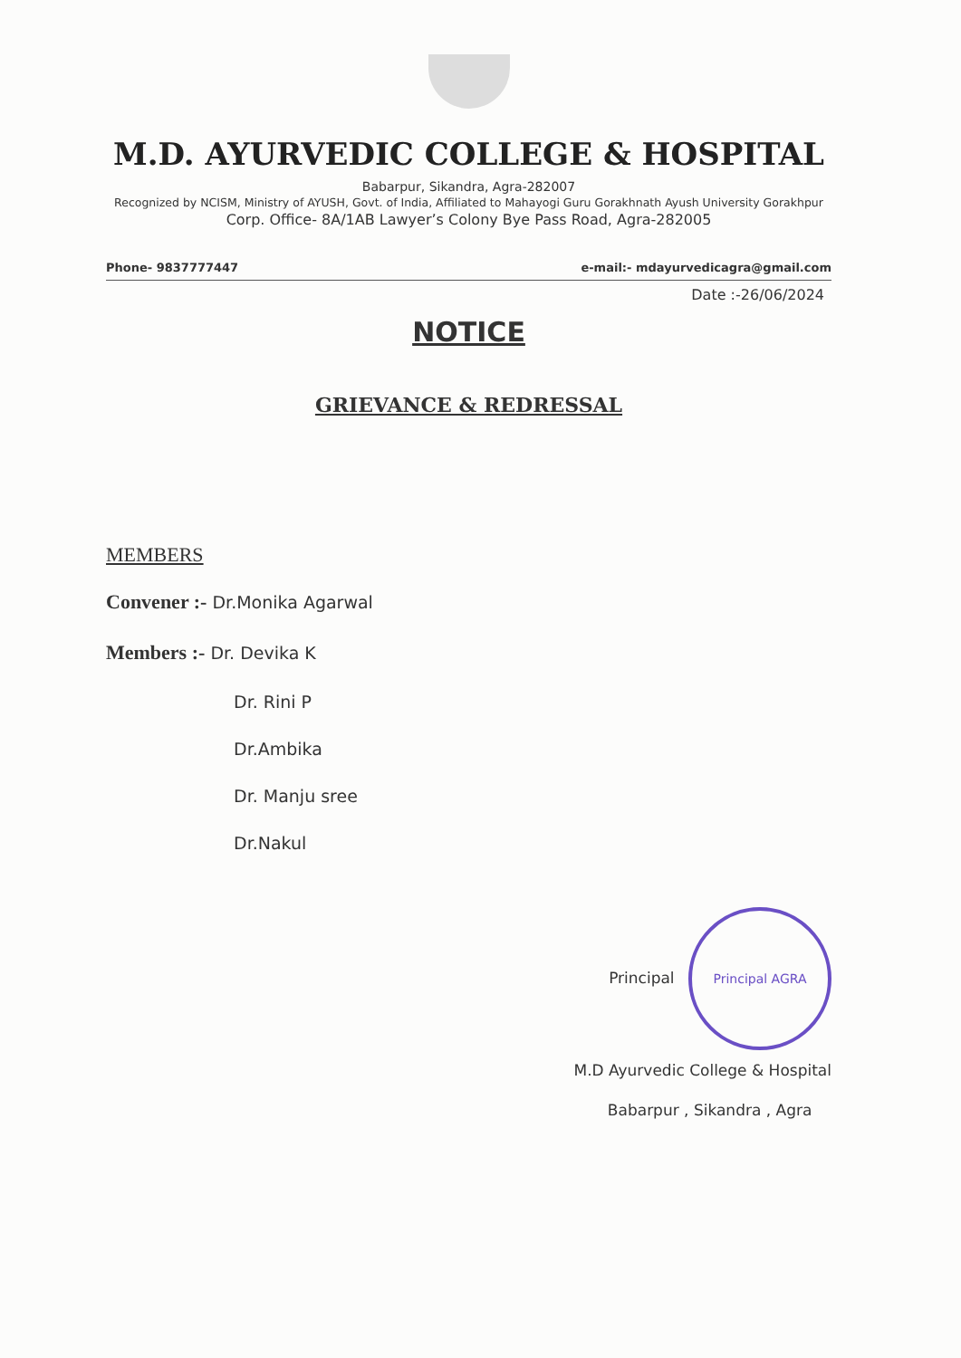M.D. AYURVEDIC COLLEGE & HOSPITAL
Babarpur, Sikandra, Agra-282007
Recognized by NCISM, Ministry of AYUSH, Govt. of India, Affiliated to Mahayogi Guru Gorakhnath Ayush University Gorakhpur
Corp. Office- 8A/1AB Lawyer’s Colony Bye Pass Road, Agra-282005
Phone- 9837777447 e-mail:- mdayurvedicagra@gmail.com
Date :-26/06/2024
NOTICE
GRIEVANCE & REDRESSAL
MEMBERS
Convener :- Dr.Monika Agarwal
Members :- Dr. Devika K
Dr. Rini P
Dr.Ambika
Dr. Manju sree
Dr.Nakul
Principal Principal AGRA
M.D Ayurvedic College & Hospital
Babarpur , Sikandra , Agra